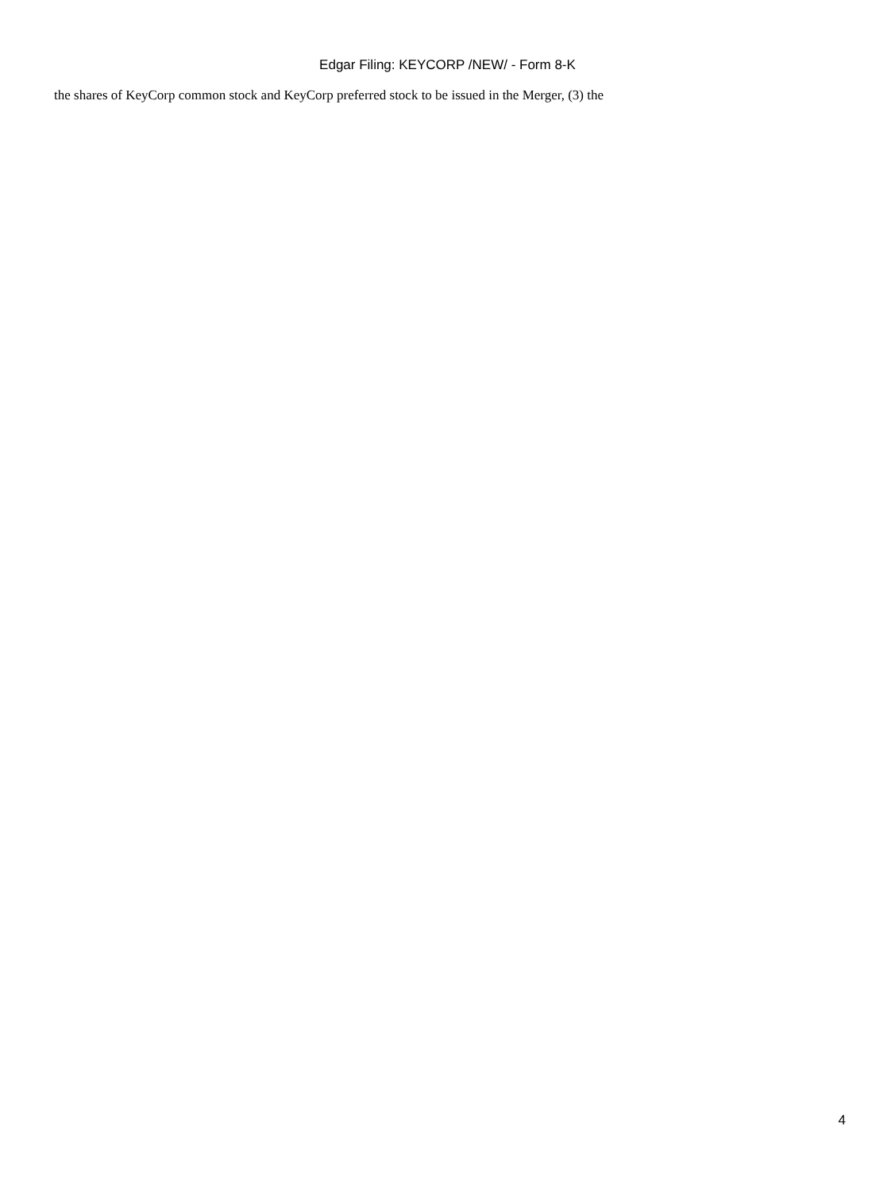Edgar Filing: KEYCORP /NEW/ - Form 8-K
the shares of KeyCorp common stock and KeyCorp preferred stock to be issued in the Merger, (3) the
4